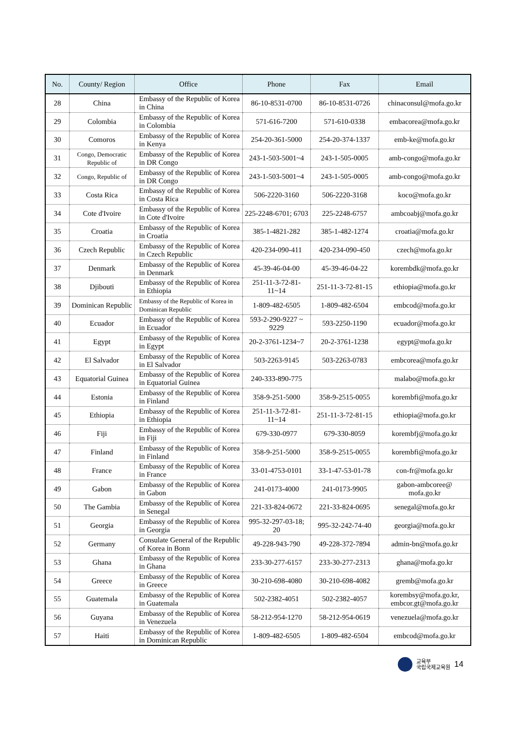| No. | County/ Region | Office | Phone | Fax | Email |
| --- | --- | --- | --- | --- | --- |
| 28 | China | Embassy of the Republic of Korea in China | 86-10-8531-0700 | 86-10-8531-0726 | chinaconsul@mofa.go.kr |
| 29 | Colombia | Embassy of the Republic of Korea in Colombia | 571-616-7200 | 571-610-0338 | embacorea@mofa.go.kr |
| 30 | Comoros | Embassy of the Republic of Korea in Kenya | 254-20-361-5000 | 254-20-374-1337 | emb-ke@mofa.go.kr |
| 31 | Congo, Democratic Republic of | Embassy of the Republic of Korea in DR Congo | 243-1-503-5001~4 | 243-1-505-0005 | amb-congo@mofa.go.kr |
| 32 | Congo, Republic of | Embassy of the Republic of Korea in DR Congo | 243-1-503-5001~4 | 243-1-505-0005 | amb-congo@mofa.go.kr |
| 33 | Costa Rica | Embassy of the Republic of Korea in Costa Rica | 506-2220-3160 | 506-2220-3168 | koco@mofa.go.kr |
| 34 | Cote d'Ivoire | Embassy of the Republic of Korea in Cote d'Ivoire | 225-2248-6701; 6703 | 225-2248-6757 | ambcoabj@mofa.go.kr |
| 35 | Croatia | Embassy of the Republic of Korea in Croatia | 385-1-4821-282 | 385-1-482-1274 | croatia@mofa.go.kr |
| 36 | Czech Republic | Embassy of the Republic of Korea in Czech Republic | 420-234-090-411 | 420-234-090-450 | czech@mofa.go.kr |
| 37 | Denmark | Embassy of the Republic of Korea in Denmark | 45-39-46-04-00 | 45-39-46-04-22 | korembdk@mofa.go.kr |
| 38 | Djibouti | Embassy of the Republic of Korea in Ethiopia | 251-11-3-72-81-11~14 | 251-11-3-72-81-15 | ethiopia@mofa.go.kr |
| 39 | Dominican Republic | Embassy of the Republic of Korea in Dominican Republic | 1-809-482-6505 | 1-809-482-6504 | embcod@mofa.go.kr |
| 40 | Ecuador | Embassy of the Republic of Korea in Ecuador | 593-2-290-9227 ~ 9229 | 593-2250-1190 | ecuador@mofa.go.kr |
| 41 | Egypt | Embassy of the Republic of Korea in Egypt | 20-2-3761-1234~7 | 20-2-3761-1238 | egypt@mofa.go.kr |
| 42 | El Salvador | Embassy of the Republic of Korea in El Salvador | 503-2263-9145 | 503-2263-0783 | embcorea@mofa.go.kr |
| 43 | Equatorial Guinea | Embassy of the Republic of Korea in Equatorial Guinea | 240-333-890-775 | | malabo@mofa.go.kr |
| 44 | Estonia | Embassy of the Republic of Korea in Finland | 358-9-251-5000 | 358-9-2515-0055 | korembfi@mofa.go.kr |
| 45 | Ethiopia | Embassy of the Republic of Korea in Ethiopia | 251-11-3-72-81-11~14 | 251-11-3-72-81-15 | ethiopia@mofa.go.kr |
| 46 | Fiji | Embassy of the Republic of Korea in Fiji | 679-330-0977 | 679-330-8059 | korembfj@mofa.go.kr |
| 47 | Finland | Embassy of the Republic of Korea in Finland | 358-9-251-5000 | 358-9-2515-0055 | korembfi@mofa.go.kr |
| 48 | France | Embassy of the Republic of Korea in France | 33-01-4753-0101 | 33-1-47-53-01-78 | con-fr@mofa.go.kr |
| 49 | Gabon | Embassy of the Republic of Korea in Gabon | 241-0173-4000 | 241-0173-9905 | gabon-ambcoree@ mofa.go.kr |
| 50 | The Gambia | Embassy of the Republic of Korea in Senegal | 221-33-824-0672 | 221-33-824-0695 | senegal@mofa.go.kr |
| 51 | Georgia | Embassy of the Republic of Korea in Georgia | 995-32-297-03-18; 20 | 995-32-242-74-40 | georgia@mofa.go.kr |
| 52 | Germany | Consulate General of the Republic of Korea in Bonn | 49-228-943-790 | 49-228-372-7894 | admin-bn@mofa.go.kr |
| 53 | Ghana | Embassy of the Republic of Korea in Ghana | 233-30-277-6157 | 233-30-277-2313 | ghana@mofa.go.kr |
| 54 | Greece | Embassy of the Republic of Korea in Greece | 30-210-698-4080 | 30-210-698-4082 | gremb@mofa.go.kr |
| 55 | Guatemala | Embassy of the Republic of Korea in Guatemala | 502-2382-4051 | 502-2382-4057 | korembsy@mofa.go.kr, embcor.gt@mofa.go.kr |
| 56 | Guyana | Embassy of the Republic of Korea in Venezuela | 58-212-954-1270 | 58-212-954-0619 | venezuela@mofa.go.kr |
| 57 | Haiti | Embassy of the Republic of Korea in Dominican Republic | 1-809-482-6505 | 1-809-482-6504 | embcod@mofa.go.kr |
교육부
국립국제교육원
14